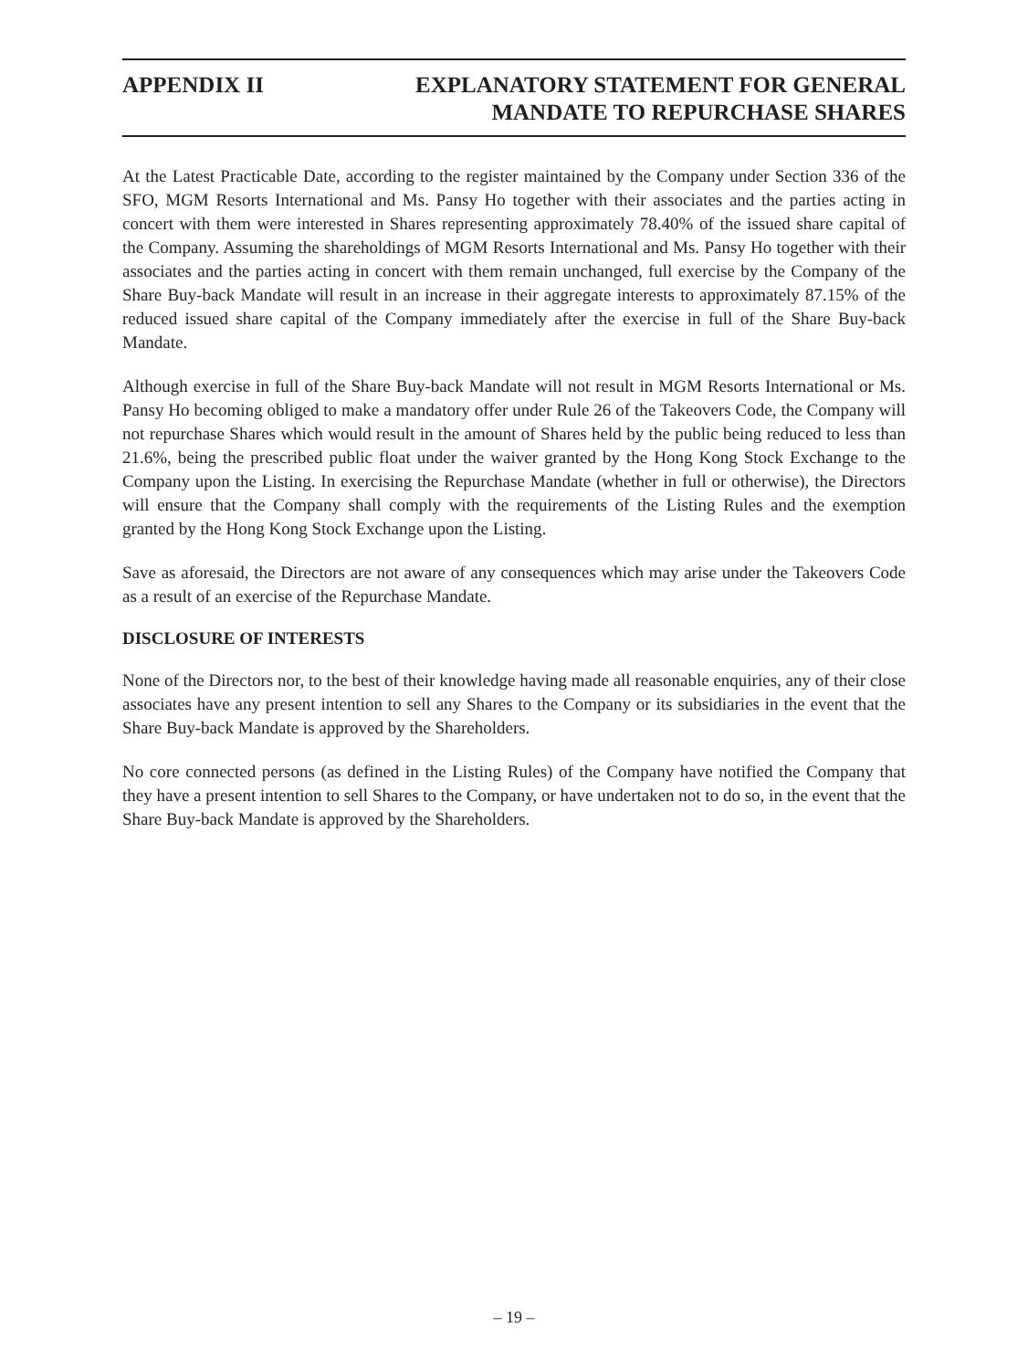APPENDIX II EXPLANATORY STATEMENT FOR GENERAL
MANDATE TO REPURCHASE SHARES
At the Latest Practicable Date, according to the register maintained by the Company under Section 336 of the SFO, MGM Resorts International and Ms. Pansy Ho together with their associates and the parties acting in concert with them were interested in Shares representing approximately 78.40% of the issued share capital of the Company. Assuming the shareholdings of MGM Resorts International and Ms. Pansy Ho together with their associates and the parties acting in concert with them remain unchanged, full exercise by the Company of the Share Buy-back Mandate will result in an increase in their aggregate interests to approximately 87.15% of the reduced issued share capital of the Company immediately after the exercise in full of the Share Buy-back Mandate.
Although exercise in full of the Share Buy-back Mandate will not result in MGM Resorts International or Ms. Pansy Ho becoming obliged to make a mandatory offer under Rule 26 of the Takeovers Code, the Company will not repurchase Shares which would result in the amount of Shares held by the public being reduced to less than 21.6%, being the prescribed public float under the waiver granted by the Hong Kong Stock Exchange to the Company upon the Listing. In exercising the Repurchase Mandate (whether in full or otherwise), the Directors will ensure that the Company shall comply with the requirements of the Listing Rules and the exemption granted by the Hong Kong Stock Exchange upon the Listing.
Save as aforesaid, the Directors are not aware of any consequences which may arise under the Takeovers Code as a result of an exercise of the Repurchase Mandate.
DISCLOSURE OF INTERESTS
None of the Directors nor, to the best of their knowledge having made all reasonable enquiries, any of their close associates have any present intention to sell any Shares to the Company or its subsidiaries in the event that the Share Buy-back Mandate is approved by the Shareholders.
No core connected persons (as defined in the Listing Rules) of the Company have notified the Company that they have a present intention to sell Shares to the Company, or have undertaken not to do so, in the event that the Share Buy-back Mandate is approved by the Shareholders.
– 19 –